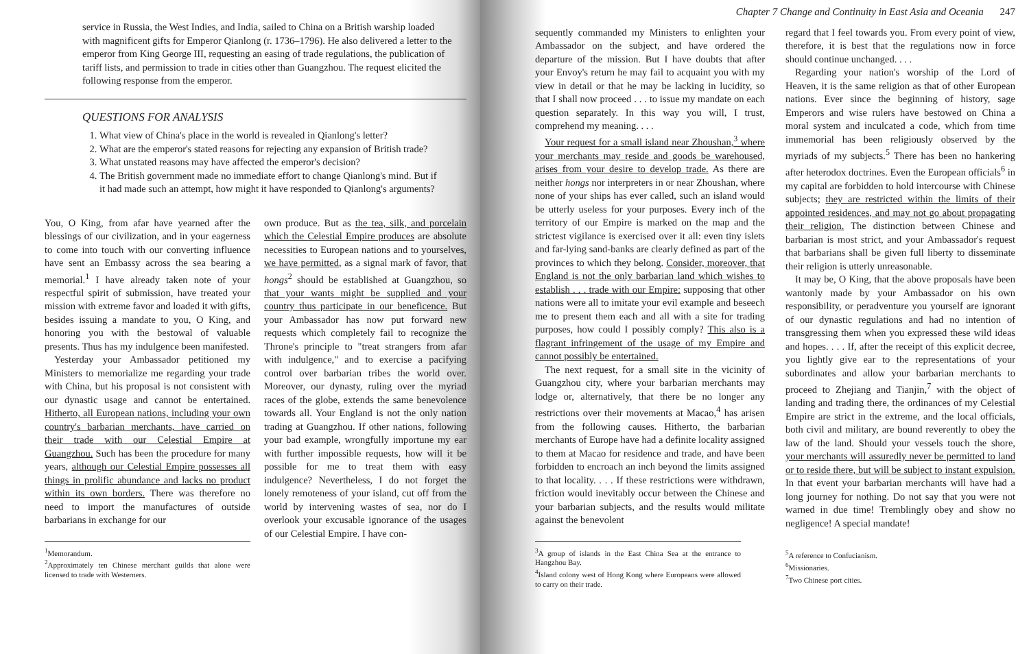service in Russia, the West Indies, and India, sailed to China on a British warship loaded with magnificent gifts for Emperor Qianlong (r. 1736–1796). He also delivered a letter to the emperor from King George III, requesting an easing of trade regulations, the publication of tariff lists, and permission to trade in cities other than Guangzhou. The request elicited the following response from the emperor.
QUESTIONS FOR ANALYSIS
1. What view of China's place in the world is revealed in Qianlong's letter?
2. What are the emperor's stated reasons for rejecting any expansion of British trade?
3. What unstated reasons may have affected the emperor's decision?
4. The British government made no immediate effort to change Qianlong's mind. But if it had made such an attempt, how might it have responded to Qianlong's arguments?
You, O King, from afar have yearned after the blessings of our civilization, and in your eagerness to come into touch with our converting influence have sent an Embassy across the sea bearing a memorial.<sup>1</sup> I have already taken note of your respectful spirit of submission, have treated your mission with extreme favor and loaded it with gifts, besides issuing a mandate to you, O King, and honoring you with the bestowal of valuable presents. Thus has my indulgence been manifested.
Yesterday your Ambassador petitioned my Ministers to memorialize me regarding your trade with China, but his proposal is not consistent with our dynastic usage and cannot be entertained. Hitherto, all European nations, including your own country's barbarian merchants, have carried on their trade with our Celestial Empire at Guangzhou. Such has been the procedure for many years, although our Celestial Empire possesses all things in prolific abundance and lacks no product within its own borders. There was therefore no need to import the manufactures of outside barbarians in exchange for our
<sup>1</sup> Memorandum.
<sup>2</sup> Approximately ten Chinese merchant guilds that alone were licensed to trade with Westerners.
own produce. But as the tea, silk, and porcelain which the Celestial Empire produces are absolute necessities to European nations and to yourselves, we have permitted, as a signal mark of favor, that hongs<sup>2</sup> should be established at Guangzhou, so that your wants might be supplied and your country thus participate in our beneficence. But your Ambassador has now put forward new requests which completely fail to recognize the Throne's principle to "treat strangers from afar with indulgence," and to exercise a pacifying control over barbarian tribes the world over. Moreover, our dynasty, ruling over the myriad races of the globe, extends the same benevolence towards all. Your England is not the only nation trading at Guangzhou. If other nations, following your bad example, wrongfully importune my ear with further impossible requests, how will it be possible for me to treat them with easy indulgence? Nevertheless, I do not forget the lonely remoteness of your island, cut off from the world by intervening wastes of sea, nor do I overlook your excusable ignorance of the usages of our Celestial Empire. I have con-
Chapter 7 Change and Continuity in East Asia and Oceania 247
sequently commanded my Ministers to enlighten your Ambassador on the subject, and have ordered the departure of the mission. But I have doubts that after your Envoy's return he may fail to acquaint you with my view in detail or that he may be lacking in lucidity, so that I shall now proceed . . . to issue my mandate on each question separately. In this way you will, I trust, comprehend my meaning. . . .
Your request for a small island near Zhoushan,<sup>3</sup> where your merchants may reside and goods be warehoused, arises from your desire to develop trade. As there are neither hongs nor interpreters in or near Zhoushan, where none of your ships has ever called, such an island would be utterly useless for your purposes. Every inch of the territory of our Empire is marked on the map and the strictest vigilance is exercised over it all: even tiny islets and far-lying sand-banks are clearly defined as part of the provinces to which they belong. Consider, moreover, that England is not the only barbarian land which wishes to establish . . . trade with our Empire: supposing that other nations were all to imitate your evil example and beseech me to present them each and all with a site for trading purposes, how could I possibly comply? This also is a flagrant infringement of the usage of my Empire and cannot possibly be entertained.
The next request, for a small site in the vicinity of Guangzhou city, where your barbarian merchants may lodge or, alternatively, that there be no longer any restrictions over their movements at Macao,<sup>4</sup> has arisen from the following causes. Hitherto, the barbarian merchants of Europe have had a definite locality assigned to them at Macao for residence and trade, and have been forbidden to encroach an inch beyond the limits assigned to that locality. . . . If these restrictions were withdrawn, friction would inevitably occur between the Chinese and your barbarian subjects, and the results would militate against the benevolent
<sup>3</sup> A group of islands in the East China Sea at the entrance to Hangzhou Bay.
<sup>4</sup> Island colony west of Hong Kong where Europeans were allowed to carry on their trade.
regard that I feel towards you. From every point of view, therefore, it is best that the regulations now in force should continue unchanged. . . .
Regarding your nation's worship of the Lord of Heaven, it is the same religion as that of other European nations. Ever since the beginning of history, sage Emperors and wise rulers have bestowed on China a moral system and inculcated a code, which from time immemorial has been religiously observed by the myriads of my subjects.<sup>5</sup> There has been no hankering after heterodox doctrines. Even the European officials<sup>6</sup> in my capital are forbidden to hold intercourse with Chinese subjects; they are restricted within the limits of their appointed residences, and may not go about propagating their religion. The distinction between Chinese and barbarian is most strict, and your Ambassador's request that barbarians shall be given full liberty to disseminate their religion is utterly unreasonable.
It may be, O King, that the above proposals have been wantonly made by your Ambassador on his own responsibility, or peradventure you yourself are ignorant of our dynastic regulations and had no intention of transgressing them when you expressed these wild ideas and hopes. . . . If, after the receipt of this explicit decree, you lightly give ear to the representations of your subordinates and allow your barbarian merchants to proceed to Zhejiang and Tianjin,<sup>7</sup> with the object of landing and trading there, the ordinances of my Celestial Empire are strict in the extreme, and the local officials, both civil and military, are bound reverently to obey the law of the land. Should your vessels touch the shore, your merchants will assuredly never be permitted to land or to reside there, but will be subject to instant expulsion. In that event your barbarian merchants will have had a long journey for nothing. Do not say that you were not warned in due time! Tremblingly obey and show no negligence! A special mandate!
<sup>5</sup> A reference to Confucianism.
<sup>6</sup> Missionaries.
<sup>7</sup> Two Chinese port cities.